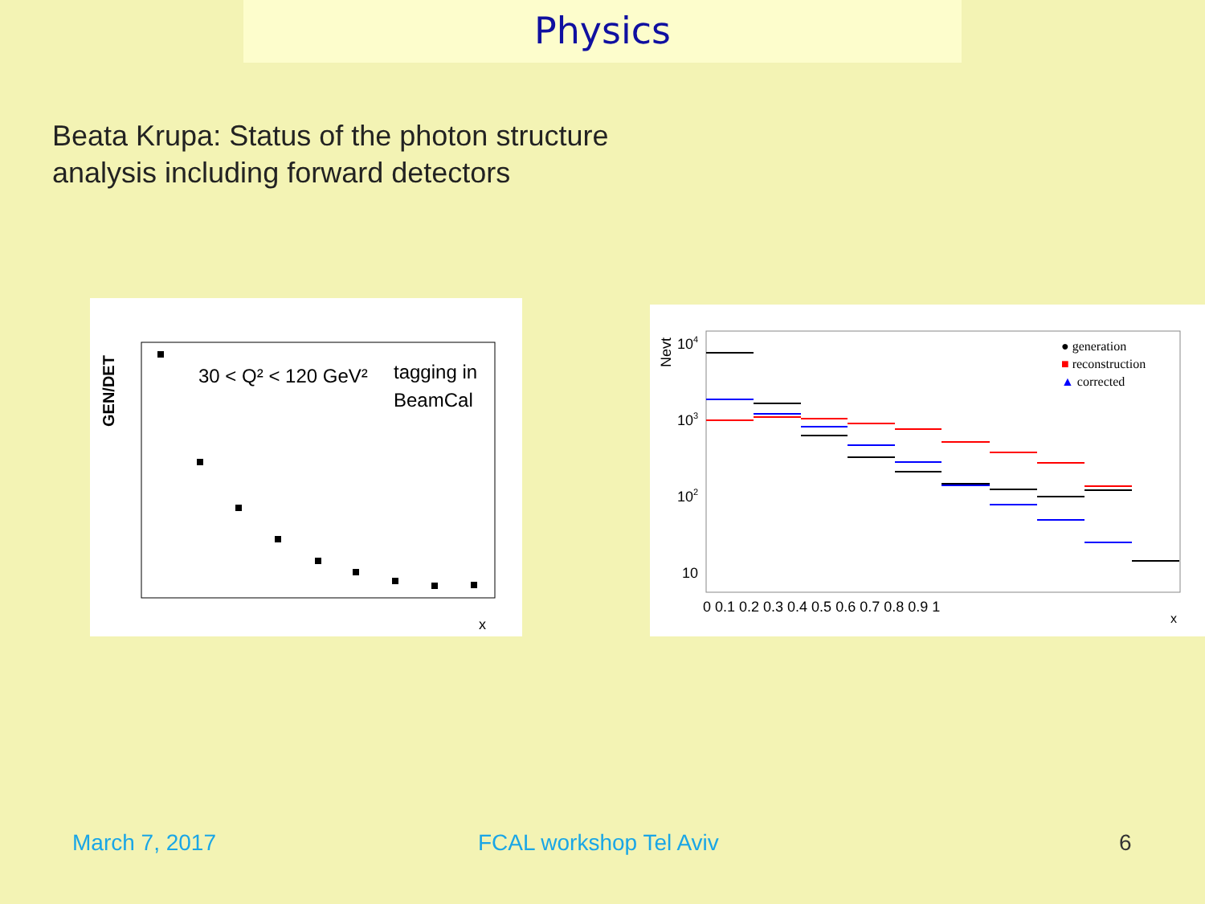Physics
Beata Krupa: Status of the photon structure
analysis including forward detectors
GEN/DET
30 < Q² < 120 GeV²
tagging in
BeamCal
x
Nevt
104
103
102
10
0 0.1 0.2 0.3 0.4 0.5 0.6 0.7 0.8 0.9 1
x
● generation
■ reconstruction
▲ corrected
March 7, 2017 FCAL workshop Tel Aviv 6